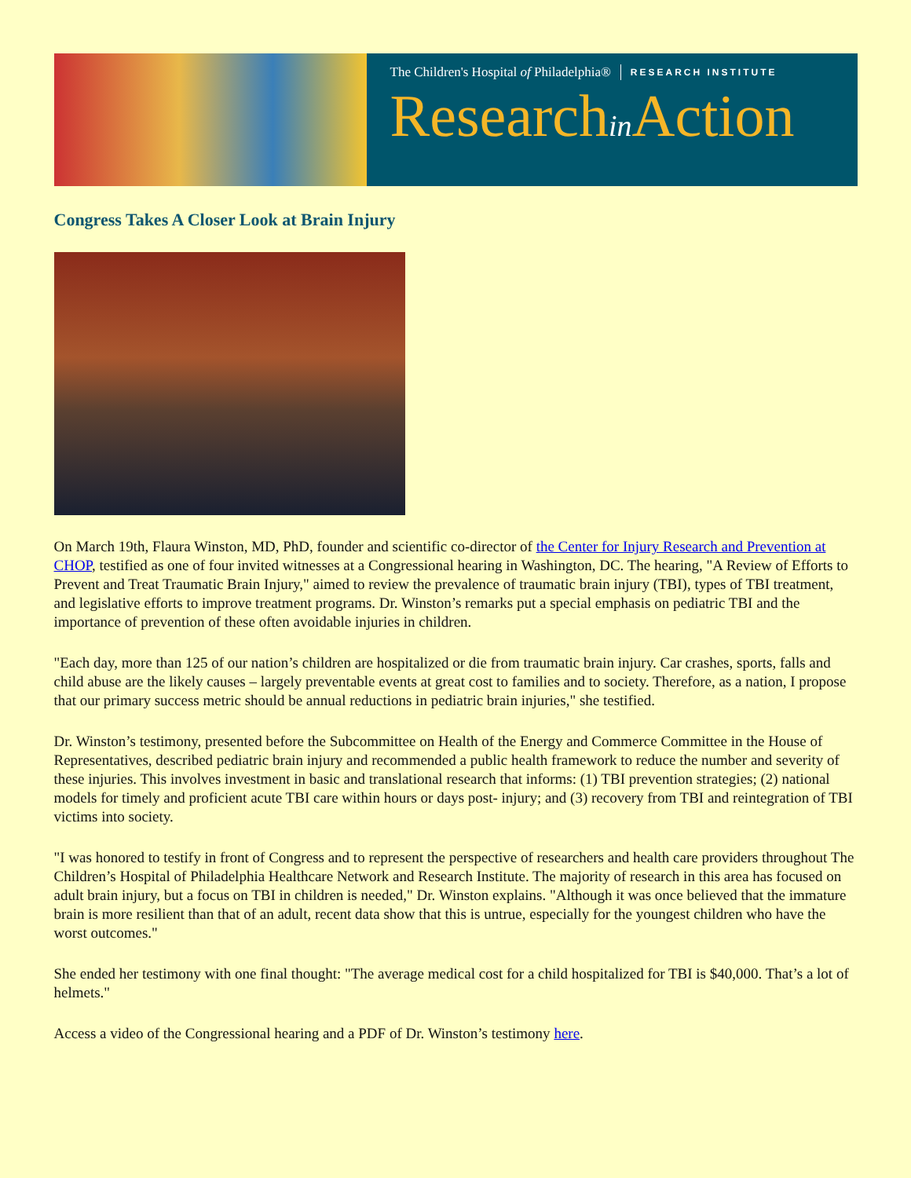The Children's Hospital of Philadelphia® RESEARCH INSTITUTE
Researchin Action
Congress Takes A Closer Look at Brain Injury
On March 19th, Flaura Winston, MD, PhD, founder and scientific co-director of the Center for Injury Research and Prevention at CHOP, testified as one of four invited witnesses at a Congressional hearing in Washington, DC. The hearing, "A Review of Efforts to Prevent and Treat Traumatic Brain Injury," aimed to review the prevalence of traumatic brain injury (TBI), types of TBI treatment, and legislative efforts to improve treatment programs. Dr. Winston’s remarks put a special emphasis on pediatric TBI and the importance of prevention of these often avoidable injuries in children.
"Each day, more than 125 of our nation’s children are hospitalized or die from traumatic brain injury. Car crashes, sports, falls and child abuse are the likely causes – largely preventable events at great cost to families and to society. Therefore, as a nation, I propose that our primary success metric should be annual reductions in pediatric brain injuries," she testified.
Dr. Winston’s testimony, presented before the Subcommittee on Health of the Energy and Commerce Committee in the House of Representatives, described pediatric brain injury and recommended a public health framework to reduce the number and severity of these injuries. This involves investment in basic and translational research that informs: (1) TBI prevention strategies; (2) national models for timely and proficient acute TBI care within hours or days post- injury; and (3) recovery from TBI and reintegration of TBI victims into society.
"I was honored to testify in front of Congress and to represent the perspective of researchers and health care providers throughout The Children’s Hospital of Philadelphia Healthcare Network and Research Institute. The majority of research in this area has focused on adult brain injury, but a focus on TBI in children is needed," Dr. Winston explains. "Although it was once believed that the immature brain is more resilient than that of an adult, recent data show that this is untrue, especially for the youngest children who have the worst outcomes."
She ended her testimony with one final thought: "The average medical cost for a child hospitalized for TBI is $40,000. That’s a lot of helmets."
Access a video of the Congressional hearing and a PDF of Dr. Winston’s testimony here.